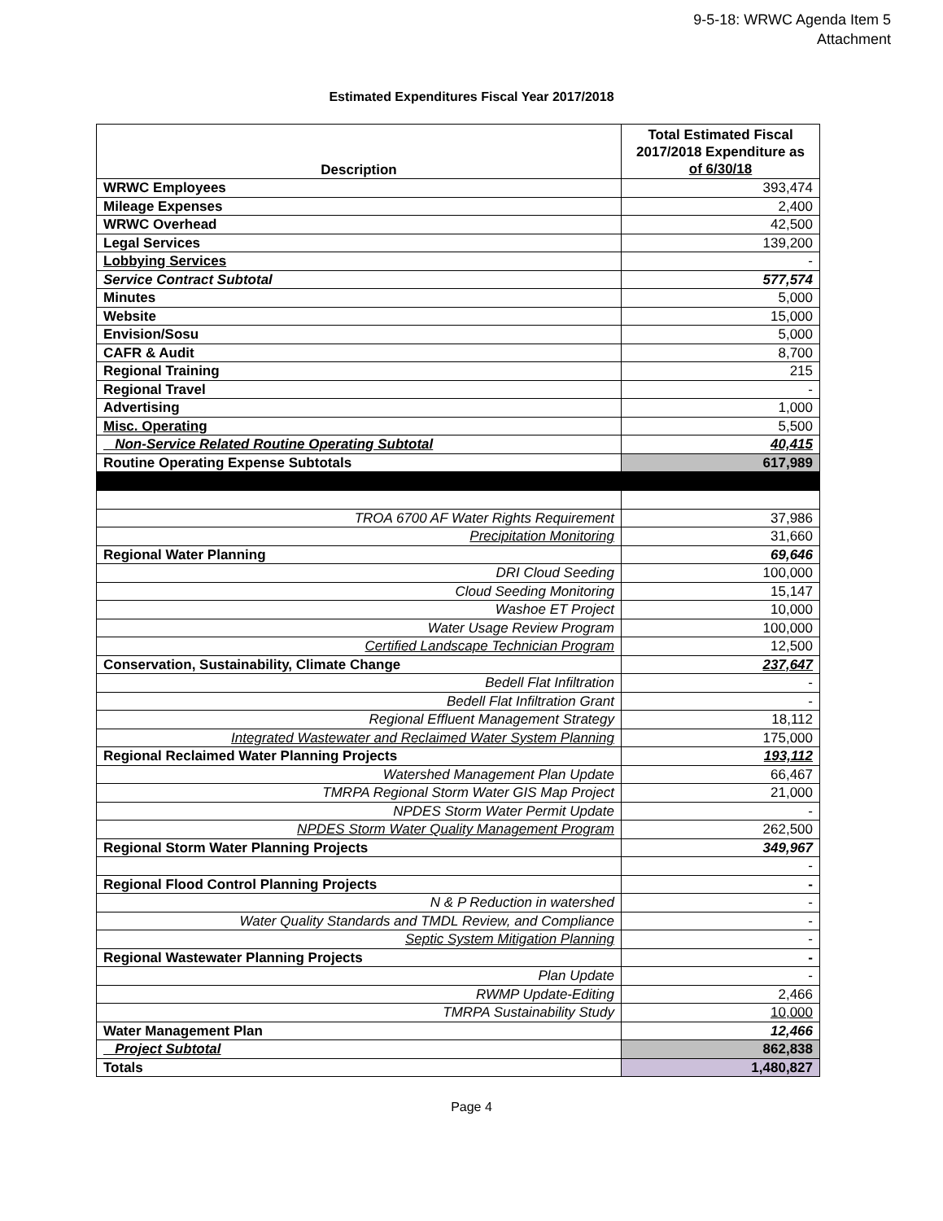9-5-18: WRWC Agenda Item 5
Attachment
Estimated Expenditures Fiscal Year 2017/2018
| Description | Total Estimated Fiscal 2017/2018 Expenditure as of 6/30/18 |
| --- | --- |
| WRWC Employees | 393,474 |
| Mileage Expenses | 2,400 |
| WRWC Overhead | 42,500 |
| Legal Services | 139,200 |
| Lobbying Services | - |
| Service Contract Subtotal | 577,574 |
| Minutes | 5,000 |
| Website | 15,000 |
| Envision/Sosu | 5,000 |
| CAFR & Audit | 8,700 |
| Regional Training | 215 |
| Regional Travel | - |
| Advertising | 1,000 |
| Misc. Operating | 5,500 |
| Non-Service Related Routine Operating Subtotal | 40,415 |
| Routine Operating Expense Subtotals | 617,989 |
| TROA 6700 AF Water Rights Requirement | 37,986 |
| Precipitation Monitoring | 31,660 |
| Regional Water Planning | 69,646 |
| DRI Cloud Seeding | 100,000 |
| Cloud Seeding Monitoring | 15,147 |
| Washoe ET Project | 10,000 |
| Water Usage Review Program | 100,000 |
| Certified Landscape Technician Program | 12,500 |
| Conservation, Sustainability, Climate Change | 237,647 |
| Bedell Flat Infiltration | - |
| Bedell Flat Infiltration Grant | - |
| Regional Effluent Management Strategy | 18,112 |
| Integrated Wastewater and Reclaimed Water System Planning | 175,000 |
| Regional Reclaimed Water Planning Projects | 193,112 |
| Watershed Management Plan Update | 66,467 |
| TMRPA Regional Storm Water GIS Map Project | 21,000 |
| NPDES Storm Water Permit Update | - |
| NPDES Storm Water Quality Management Program | 262,500 |
| Regional Storm Water Planning Projects | 349,967 |
| | - |
| Regional Flood Control Planning Projects | - |
| N & P Reduction in watershed | - |
| Water Quality Standards and TMDL Review, and Compliance | - |
| Septic System Mitigation Planning | - |
| Regional Wastewater Planning Projects | - |
| Plan Update | - |
| RWMP Update-Editing | 2,466 |
| TMRPA Sustainability Study | 10,000 |
| Water Management Plan | 12,466 |
| Project Subtotal | 862,838 |
| Totals | 1,480,827 |
Page 4